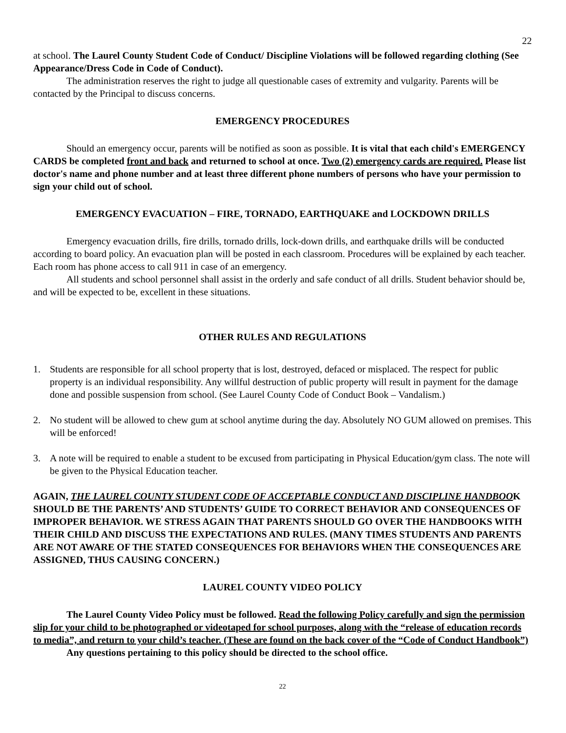22
at school. The Laurel County Student Code of Conduct/ Discipline Violations will be followed regarding clothing (See Appearance/Dress Code in Code of Conduct).
The administration reserves the right to judge all questionable cases of extremity and vulgarity. Parents will be contacted by the Principal to discuss concerns.
EMERGENCY PROCEDURES
Should an emergency occur, parents will be notified as soon as possible. It is vital that each child's EMERGENCY CARDS be completed front and back and returned to school at once. Two (2) emergency cards are required. Please list doctor's name and phone number and at least three different phone numbers of persons who have your permission to sign your child out of school.
EMERGENCY EVACUATION – FIRE, TORNADO, EARTHQUAKE and LOCKDOWN DRILLS
Emergency evacuation drills, fire drills, tornado drills, lock-down drills, and earthquake drills will be conducted according to board policy. An evacuation plan will be posted in each classroom. Procedures will be explained by each teacher. Each room has phone access to call 911 in case of an emergency.
All students and school personnel shall assist in the orderly and safe conduct of all drills. Student behavior should be, and will be expected to be, excellent in these situations.
OTHER RULES AND REGULATIONS
1. Students are responsible for all school property that is lost, destroyed, defaced or misplaced. The respect for public property is an individual responsibility. Any willful destruction of public property will result in payment for the damage done and possible suspension from school. (See Laurel County Code of Conduct Book – Vandalism.)
2. No student will be allowed to chew gum at school anytime during the day. Absolutely NO GUM allowed on premises. This will be enforced!
3. A note will be required to enable a student to be excused from participating in Physical Education/gym class. The note will be given to the Physical Education teacher.
AGAIN, THE LAUREL COUNTY STUDENT CODE OF ACCEPTABLE CONDUCT AND DISCIPLINE HANDBOOK SHOULD BE THE PARENTS’ AND STUDENTS’ GUIDE TO CORRECT BEHAVIOR AND CONSEQUENCES OF IMPROPER BEHAVIOR. WE STRESS AGAIN THAT PARENTS SHOULD GO OVER THE HANDBOOKS WITH THEIR CHILD AND DISCUSS THE EXPECTATIONS AND RULES. (MANY TIMES STUDENTS AND PARENTS ARE NOT AWARE OF THE STATED CONSEQUENCES FOR BEHAVIORS WHEN THE CONSEQUENCES ARE ASSIGNED, THUS CAUSING CONCERN.)
LAUREL COUNTY VIDEO POLICY
The Laurel County Video Policy must be followed. Read the following Policy carefully and sign the permission slip for your child to be photographed or videotaped for school purposes, along with the “release of education records to media”, and return to your child’s teacher. (These are found on the back cover of the “Code of Conduct Handbook”)
Any questions pertaining to this policy should be directed to the school office.
22